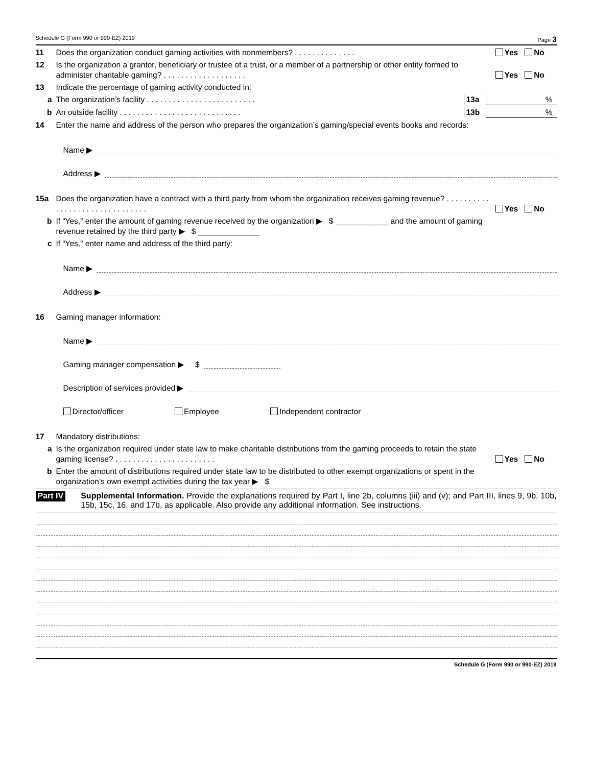Schedule G (Form 990 or 990-EZ) 2019 Page 3
11 Does the organization conduct gaming activities with nonmembers? . . . . . . . . . . . . . . Yes No
12 Is the organization a grantor, beneficiary or trustee of a trust, or a member of a partnership or other entity formed to administer charitable gaming? . . . . . . . . . . . . . . . . . . . Yes No
13 Indicate the percentage of gaming activity conducted in:
a The organization’s facility . . . . . . . . . . . . . . . . . . . . . . . . . 13a%
b An outside facility . . . . . . . . . . . . . . . . . . . . . . . . . . . . 13b%
14 Enter the name and address of the person who prepares the organization’s gaming/special events books and records:
Name ▶
Address ▶
15a Does the organization have a contract with a third party from whom the organization receives gaming revenue? . . . . . . . . . . . . . . . . . . . . . . . . . . . . . . . Yes No
b If “Yes,” enter the amount of gaming revenue received by the organization ▶ $ ____________ and the amount of gaming revenue retained by the third party ▶ $ ______________
c If “Yes,” enter name and address of the third party:
Name ▶
Address ▶
16 Gaming manager information:
Name ▶
Gaming manager compensation ▶ $
Description of services provided ▶
Director/officer Employee Independent contractor
17 Mandatory distributions:
a Is the organization required under state law to make charitable distributions from the gaming proceeds to retain the state gaming license? . . . . . . . . . . . . . . . . . . . . . . . Yes No
b Enter the amount of distributions required under state law to be distributed to other exempt organizations or spent in the organization’s own exempt activities during the tax year ▶ $
Part IV Supplemental Information. Provide the explanations required by Part I, line 2b, columns (iii) and (v); and Part III, lines 9, 9b, 10b, 15b, 15c, 16, and 17b, as applicable. Also provide any additional information. See instructions.
Schedule G (Form 990 or 990-EZ) 2019